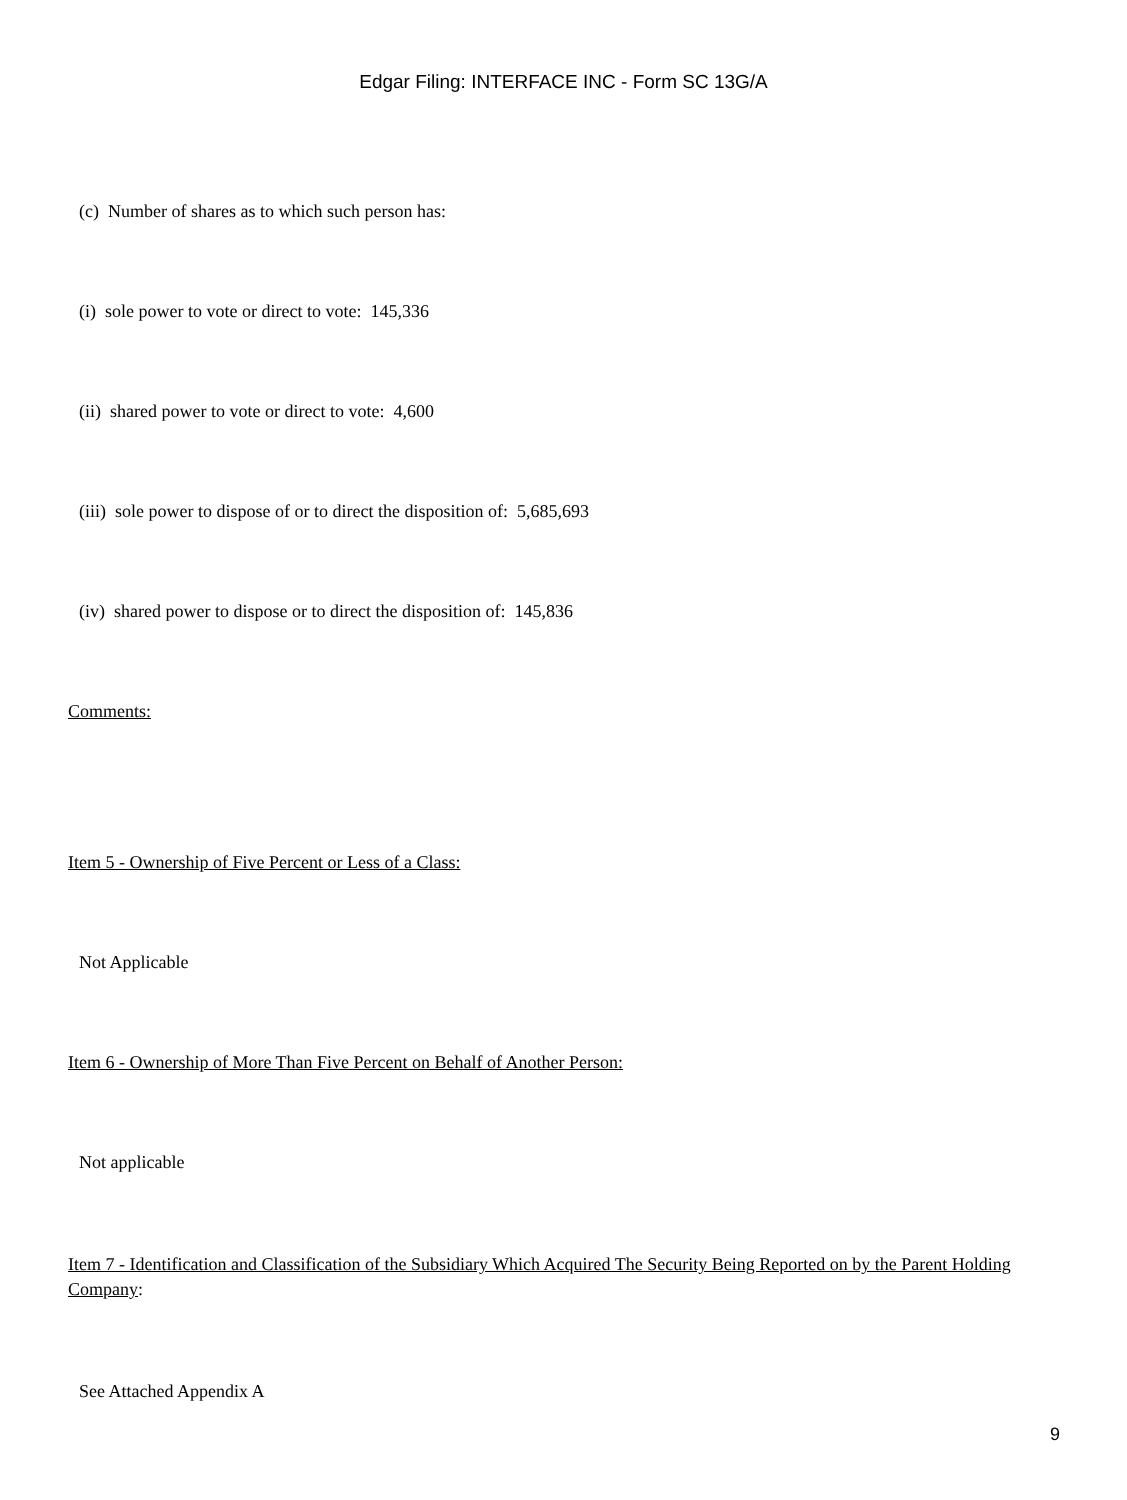Edgar Filing: INTERFACE INC - Form SC 13G/A
(c) Number of shares as to which such person has:
(i) sole power to vote or direct to vote: 145,336
(ii) shared power to vote or direct to vote: 4,600
(iii) sole power to dispose of or to direct the disposition of: 5,685,693
(iv) shared power to dispose or to direct the disposition of: 145,836
Comments:
Item 5 - Ownership of Five Percent or Less of a Class:
Not Applicable
Item 6 - Ownership of More Than Five Percent on Behalf of Another Person:
Not applicable
Item 7 - Identification and Classification of the Subsidiary Which Acquired The Security Being Reported on by the Parent Holding Company:
See Attached Appendix A
9